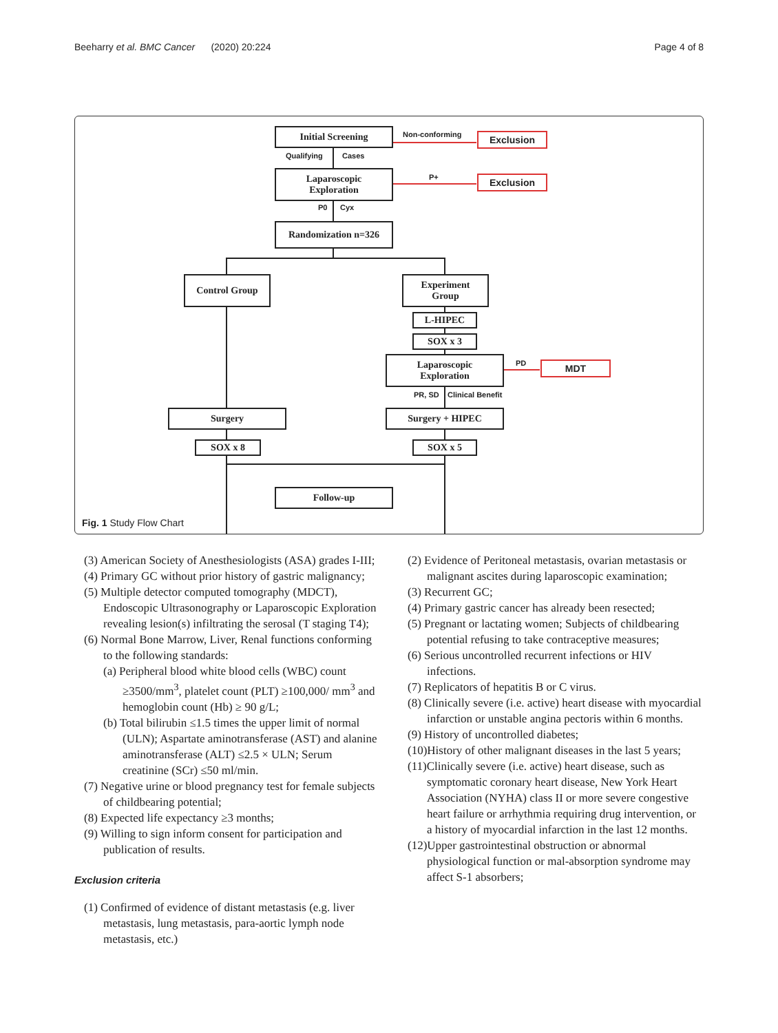Beeharry et al. BMC Cancer (2020) 20:224 Page 4 of 8
Initial Screening Non-conforming Exclusion
Qualifying Cases
Laparoscopic
Exploration
P+ Exclusion
P0 Cyx
Randomization n=326
Control Group
Experiment
Group
L-HIPEC
SOX x 3
Laparoscopic
Exploration
PD MDT
PR, SD Clinical Benefit
Surgery Surgery + HIPEC
SOX x 8 SOX x 5
Follow-up
Fig. 1 Study Flow Chart
(3) American Society of Anesthesiologists (ASA) grades I-III;
(4) Primary GC without prior history of gastric malignancy;
(5) Multiple detector computed tomography (MDCT), Endoscopic Ultrasonography or Laparoscopic Exploration revealing lesion(s) infiltrating the serosal (T staging T4);
(6) Normal Bone Marrow, Liver, Renal functions conforming to the following standards:
(a) Peripheral blood white blood cells (WBC) count ≥3500/mm<sup>3</sup>, platelet count (PLT) ≥100,000/ mm<sup>3</sup> and hemoglobin count (Hb) ≥ 90 g/L;
(b) Total bilirubin ≤1.5 times the upper limit of normal (ULN); Aspartate aminotransferase (AST) and alanine aminotransferase (ALT) ≤2.5 × ULN; Serum creatinine (SCr) ≤50 ml/min.
(7) Negative urine or blood pregnancy test for female subjects of childbearing potential;
(8) Expected life expectancy ≥3 months;
(9) Willing to sign inform consent for participation and publication of results.
Exclusion criteria
(1) Confirmed of evidence of distant metastasis (e.g. liver metastasis, lung metastasis, para-aortic lymph node metastasis, etc.)
(2) Evidence of Peritoneal metastasis, ovarian metastasis or malignant ascites during laparoscopic examination;
(3) Recurrent GC;
(4) Primary gastric cancer has already been resected;
(5) Pregnant or lactating women; Subjects of childbearing potential refusing to take contraceptive measures;
(6) Serious uncontrolled recurrent infections or HIV infections.
(7) Replicators of hepatitis B or C virus.
(8) Clinically severe (i.e. active) heart disease with myocardial infarction or unstable angina pectoris within 6 months.
(9) History of uncontrolled diabetes;
(10)History of other malignant diseases in the last 5 years;
(11)Clinically severe (i.e. active) heart disease, such as symptomatic coronary heart disease, New York Heart Association (NYHA) class II or more severe congestive heart failure or arrhythmia requiring drug intervention, or a history of myocardial infarction in the last 12 months.
(12)Upper gastrointestinal obstruction or abnormal physiological function or mal-absorption syndrome may affect S-1 absorbers;